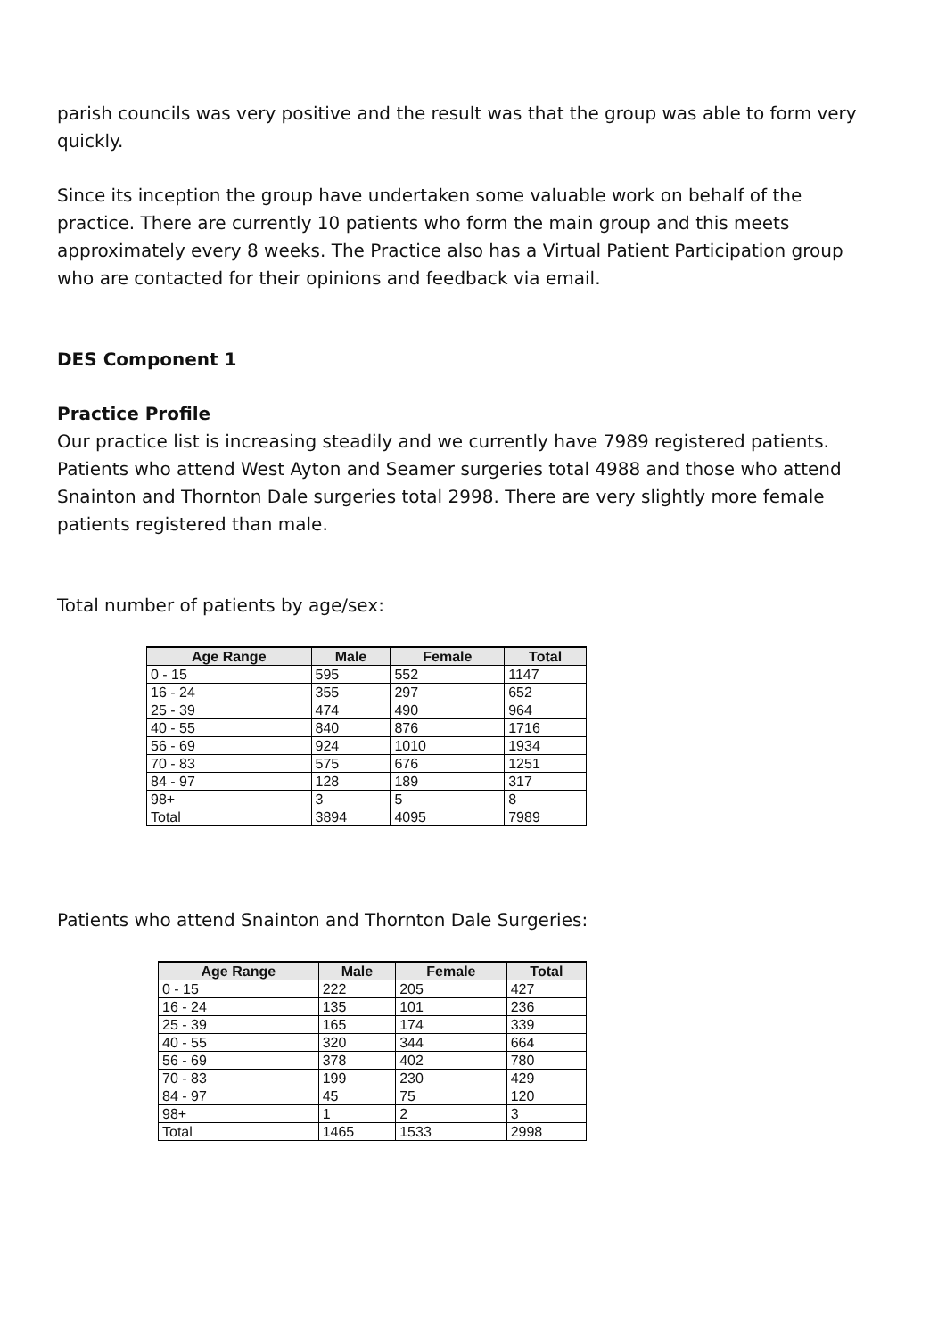parish councils was very positive and the result was that the group was able to form very quickly.
Since its inception the group have undertaken some valuable work on behalf of the practice. There are currently 10 patients who form the main group and this meets approximately every 8 weeks. The Practice also has a Virtual Patient Participation group who are contacted for their opinions and feedback via email.
DES Component 1
Practice Profile
Our practice list is increasing steadily and we currently have 7989 registered patients. Patients who attend West Ayton and Seamer surgeries total 4988 and those who attend Snainton and Thornton Dale surgeries total 2998. There are very slightly more female patients registered than male.
Total number of patients by age/sex:
| Age Range | Male | Female | Total |
| --- | --- | --- | --- |
| 0 - 15 | 595 | 552 | 1147 |
| 16 - 24 | 355 | 297 | 652 |
| 25 - 39 | 474 | 490 | 964 |
| 40 - 55 | 840 | 876 | 1716 |
| 56 - 69 | 924 | 1010 | 1934 |
| 70 - 83 | 575 | 676 | 1251 |
| 84 - 97 | 128 | 189 | 317 |
| 98+ | 3 | 5 | 8 |
| Total | 3894 | 4095 | 7989 |
Patients who attend Snainton and Thornton Dale Surgeries:
| Age Range | Male | Female | Total |
| --- | --- | --- | --- |
| 0 - 15 | 222 | 205 | 427 |
| 16 - 24 | 135 | 101 | 236 |
| 25 - 39 | 165 | 174 | 339 |
| 40 - 55 | 320 | 344 | 664 |
| 56 - 69 | 378 | 402 | 780 |
| 70 - 83 | 199 | 230 | 429 |
| 84 - 97 | 45 | 75 | 120 |
| 98+ | 1 | 2 | 3 |
| Total | 1465 | 1533 | 2998 |